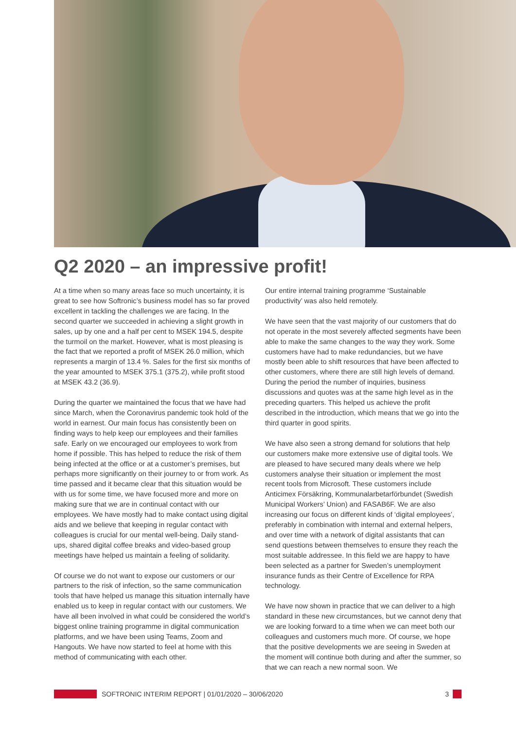Q2 2020 – an impressive profit!
At a time when so many areas face so much uncertainty, it is great to see how Softronic’s business model has so far proved excellent in tackling the challenges we are facing. In the second quarter we succeeded in achieving a slight growth in sales, up by one and a half per cent to MSEK 194.5, despite the turmoil on the market. However, what is most pleasing is the fact that we reported a profit of MSEK 26.0 million, which represents a margin of 13.4 %. Sales for the first six months of the year amounted to MSEK 375.1 (375.2), while profit stood at MSEK 43.2 (36.9).
During the quarter we maintained the focus that we have had since March, when the Coronavirus pandemic took hold of the world in earnest. Our main focus has consistently been on finding ways to help keep our employees and their families safe. Early on we encouraged our employees to work from home if possible. This has helped to reduce the risk of them being infected at the office or at a customer’s premises, but perhaps more significantly on their journey to or from work. As time passed and it became clear that this situation would be with us for some time, we have focused more and more on making sure that we are in continual contact with our employees. We have mostly had to make contact using digital aids and we believe that keeping in regular contact with colleagues is crucial for our mental well-being. Daily stand-ups, shared digital coffee breaks and video-based group meetings have helped us maintain a feeling of solidarity.
Of course we do not want to expose our customers or our partners to the risk of infection, so the same communication tools that have helped us manage this situation internally have enabled us to keep in regular contact with our customers. We have all been involved in what could be considered the world’s biggest online training programme in digital communication platforms, and we have been using Teams, Zoom and Hangouts. We have now started to feel at home with this method of communicating with each other.
Our entire internal training programme ‘Sustainable productivity’ was also held remotely.
We have seen that the vast majority of our customers that do not operate in the most severely affected segments have been able to make the same changes to the way they work. Some customers have had to make redundancies, but we have mostly been able to shift resources that have been affected to other customers, where there are still high levels of demand. During the period the number of inquiries, business discussions and quotes was at the same high level as in the preceding quarters. This helped us achieve the profit described in the introduction, which means that we go into the third quarter in good spirits.
We have also seen a strong demand for solutions that help our customers make more extensive use of digital tools. We are pleased to have secured many deals where we help customers analyse their situation or implement the most recent tools from Microsoft. These customers include Anticimex Försäkring, Kommunalarbetarförbundet (Swedish Municipal Workers’ Union) and FASAB6F. We are also increasing our focus on different kinds of ‘digital employees’, preferably in combination with internal and external helpers, and over time with a network of digital assistants that can send questions between themselves to ensure they reach the most suitable addressee. In this field we are happy to have been selected as a partner for Sweden’s unemployment insurance funds as their Centre of Excellence for RPA technology.
We have now shown in practice that we can deliver to a high standard in these new circumstances, but we cannot deny that we are looking forward to a time when we can meet both our colleagues and customers much more. Of course, we hope that the positive developments we are seeing in Sweden at the moment will continue both during and after the summer, so that we can reach a new normal soon. We
SOFTRONIC INTERIM REPORT | 01/01/2020 – 30/06/2020 3